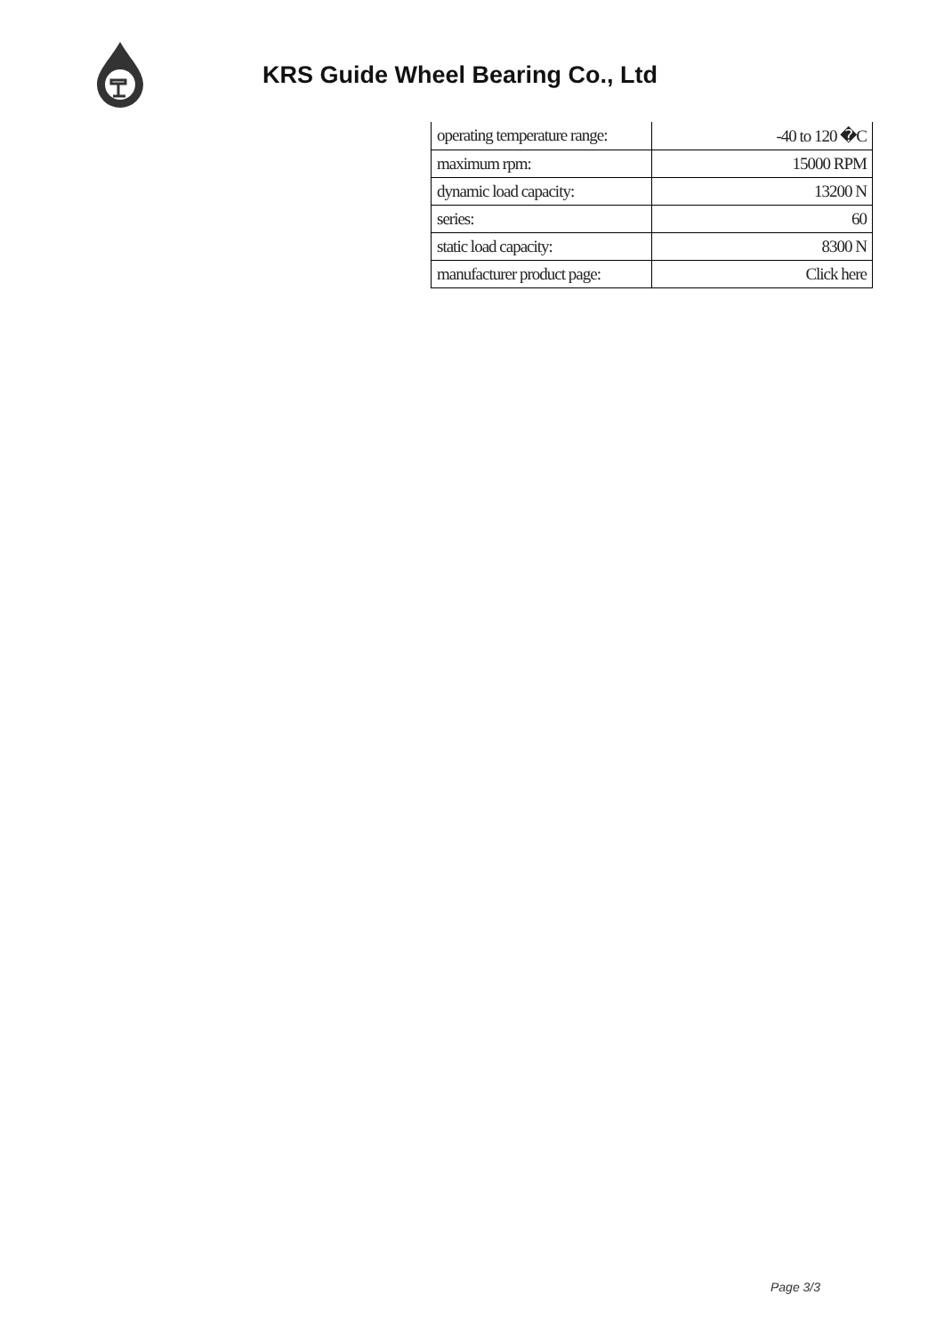KRS Guide Wheel Bearing Co., Ltd
| operating temperature range: | -40 to 120 �C |
| maximum rpm: | 15000 RPM |
| dynamic load capacity: | 13200 N |
| series: | 60 |
| static load capacity: | 8300 N |
| manufacturer product page: | Click here |
Page 3/3